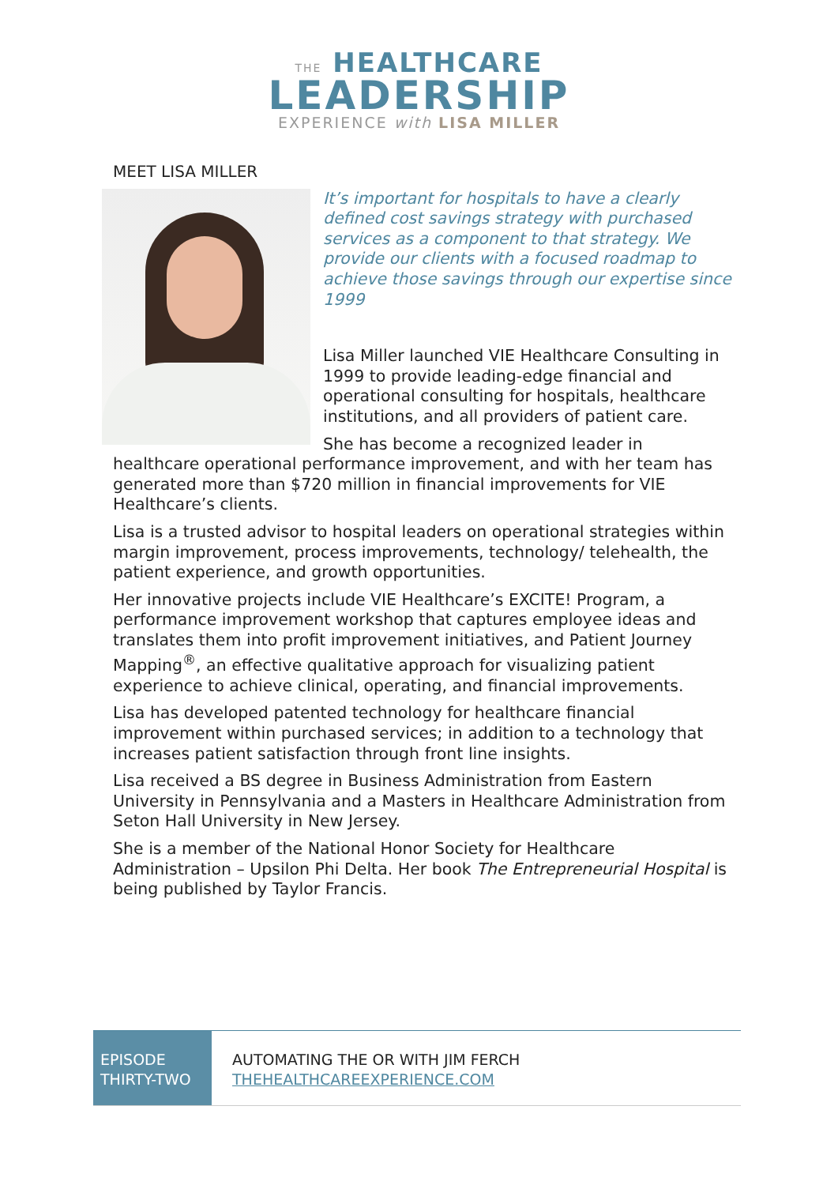THE HEALTHCARE
LEADERSHIP
EXPERIENCE with LISA MILLER
MEET LISA MILLER
It’s important for hospitals to have a clearly defined cost savings strategy with purchased services as a component to that strategy. We provide our clients with a focused roadmap to achieve those savings through our expertise since 1999
Lisa Miller launched VIE Healthcare Consulting in 1999 to provide leading-edge financial and operational consulting for hospitals, healthcare institutions, and all providers of patient care.
She has become a recognized leader in healthcare operational performance improvement, and with her team has generated more than $720 million in financial improvements for VIE Healthcare’s clients.
Lisa is a trusted advisor to hospital leaders on operational strategies within margin improvement, process improvements, technology/ telehealth, the patient experience, and growth opportunities.
Her innovative projects include VIE Healthcare’s EXCITE! Program, a performance improvement workshop that captures employee ideas and translates them into profit improvement initiatives, and Patient Journey Mapping<sup>®</sup>, an effective qualitative approach for visualizing patient experience to achieve clinical, operating, and financial improvements.
Lisa has developed patented technology for healthcare financial improvement within purchased services; in addition to a technology that increases patient satisfaction through front line insights.
Lisa received a BS degree in Business Administration from Eastern University in Pennsylvania and a Masters in Healthcare Administration from Seton Hall University in New Jersey.
She is a member of the National Honor Society for Healthcare Administration – Upsilon Phi Delta. Her book The Entrepreneurial Hospital is being published by Taylor Francis.
EPISODE
THIRTY-TWO
AUTOMATING THE OR WITH JIM FERCH
THEHEALTHCAREEXPERIENCE.COM